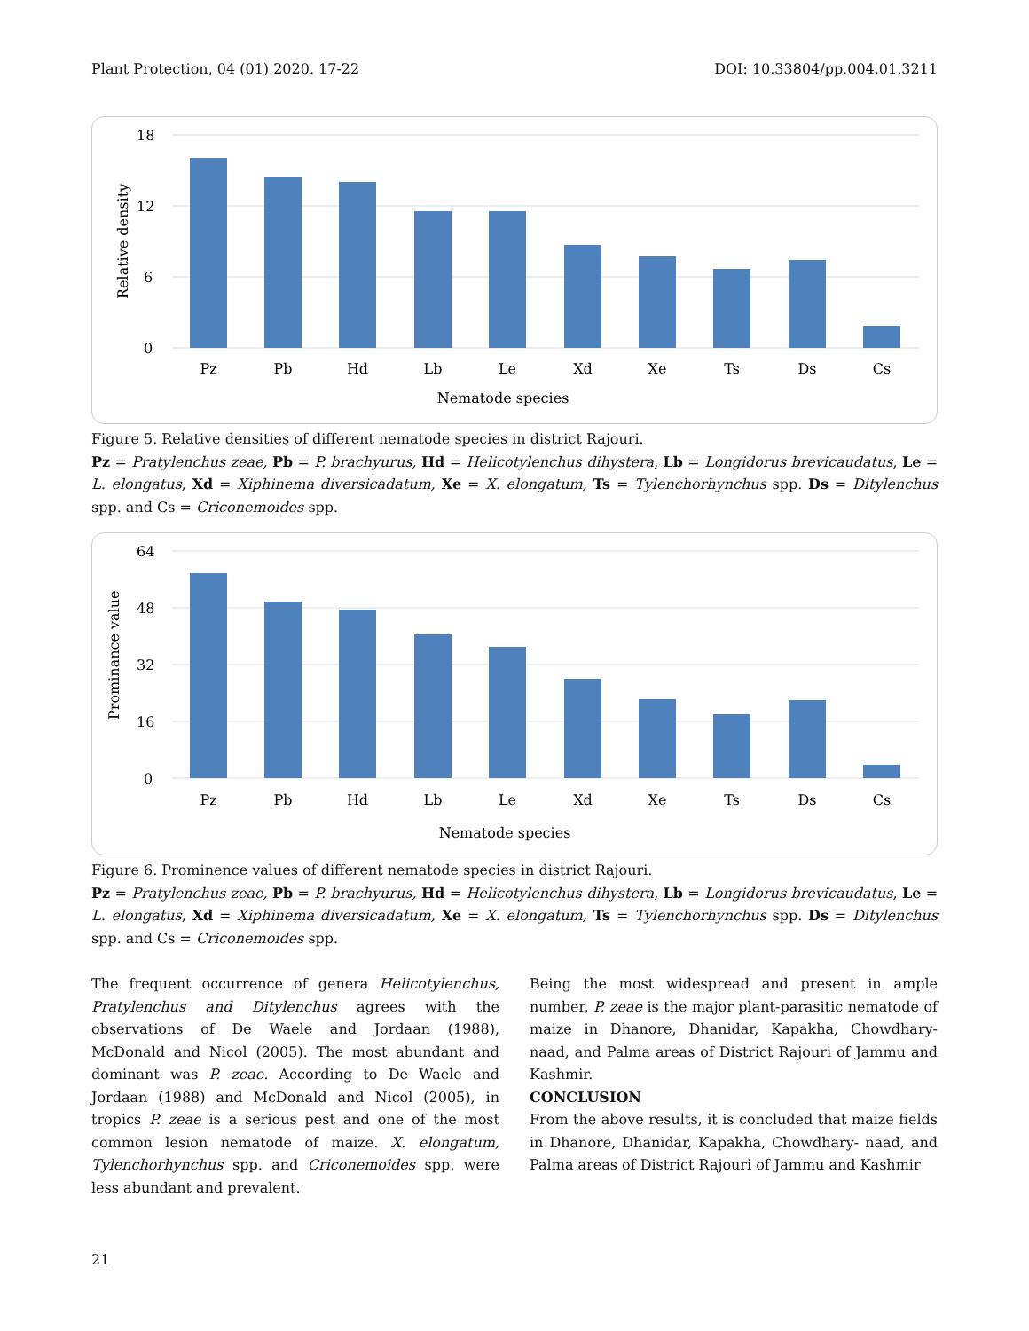Plant Protection, 04 (01) 2020. 17-22 DOI: 10.33804/pp.004.01.3211
18
12
6
0
Relative density
Pz
Pb
Hd
Lb
Le
Xd
Xe
Ts
Ds
Cs
Nematode species
Figure 5. Relative densities of different nematode species in district Rajouri.
Pz = Pratylenchus zeae, Pb = P. brachyurus, Hd = Helicotylenchus dihystera, Lb = Longidorus brevicaudatus, Le = L. elongatus, Xd = Xiphinema diversicadatum, Xe = X. elongatum, Ts = Tylenchorhynchus spp. Ds = Ditylenchus spp. and Cs = Criconemoides spp.
64
48
32
16
0
Prominance value
Pz
Pb
Hd
Lb
Le
Xd
Xe
Ts
Ds
Cs
Nematode species
Figure 6. Prominence values of different nematode species in district Rajouri.
Pz = Pratylenchus zeae, Pb = P. brachyurus, Hd = Helicotylenchus dihystera, Lb = Longidorus brevicaudatus, Le = L. elongatus, Xd = Xiphinema diversicadatum, Xe = X. elongatum, Ts = Tylenchorhynchus spp. Ds = Ditylenchus spp. and Cs = Criconemoides spp.
The frequent occurrence of genera Helicotylenchus, Pratylenchus and Ditylenchus agrees with the observations of De Waele and Jordaan (1988), McDonald and Nicol (2005). The most abundant and dominant was P. zeae. According to De Waele and Jordaan (1988) and McDonald and Nicol (2005), in tropics P. zeae is a serious pest and one of the most common lesion nematode of maize. X. elongatum, Tylenchorhynchus spp. and Criconemoides spp. were less abundant and prevalent.
Being the most widespread and present in ample number, P. zeae is the major plant-parasitic nematode of maize in Dhanore, Dhanidar, Kapakha, Chowdhary- naad, and Palma areas of District Rajouri of Jammu and Kashmir.
CONCLUSION
From the above results, it is concluded that maize fields in Dhanore, Dhanidar, Kapakha, Chowdhary- naad, and Palma areas of District Rajouri of Jammu and Kashmir
21